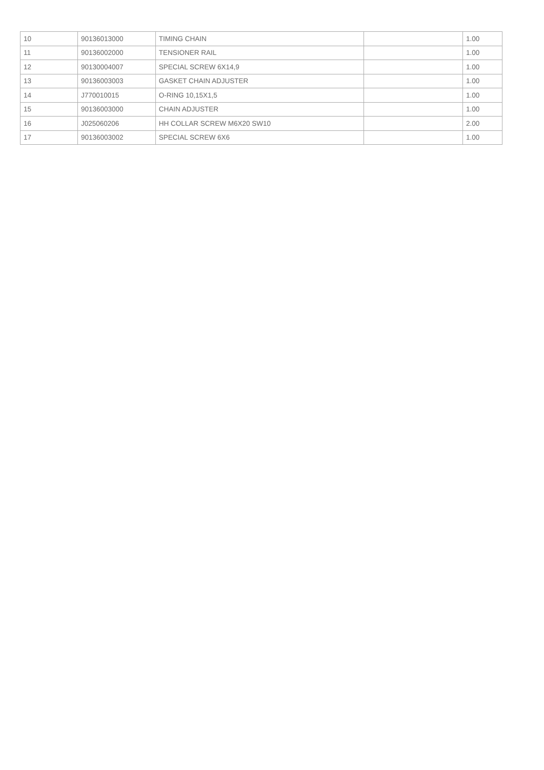| 10 | 90136013000 | TIMING CHAIN | | 1.00 |
| 11 | 90136002000 | TENSIONER RAIL | | 1.00 |
| 12 | 90130004007 | SPECIAL SCREW 6X14,9 | | 1.00 |
| 13 | 90136003003 | GASKET CHAIN ADJUSTER | | 1.00 |
| 14 | J770010015 | O-RING 10,15X1,5 | | 1.00 |
| 15 | 90136003000 | CHAIN ADJUSTER | | 1.00 |
| 16 | J025060206 | HH COLLAR SCREW M6X20 SW10 | | 2.00 |
| 17 | 90136003002 | SPECIAL SCREW 6X6 | | 1.00 |